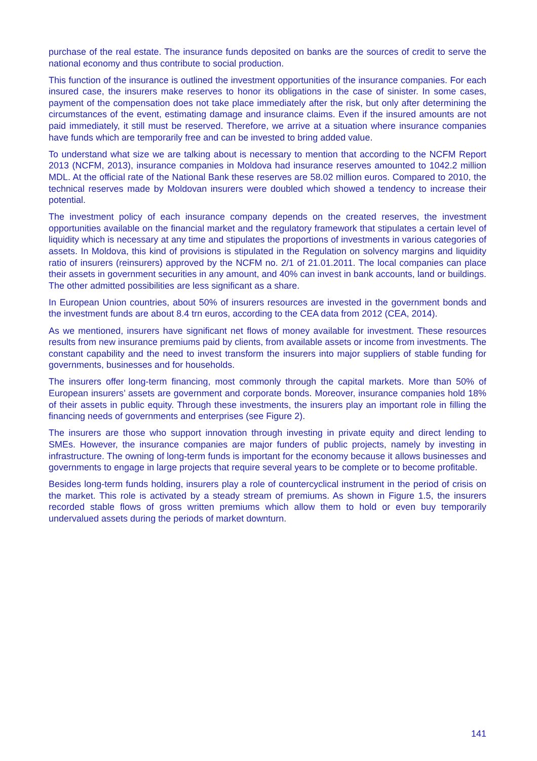purchase of the real estate. The insurance funds deposited on banks are the sources of credit to serve the national economy and thus contribute to social production.
This function of the insurance is outlined the investment opportunities of the insurance companies. For each insured case, the insurers make reserves to honor its obligations in the case of sinister. In some cases, payment of the compensation does not take place immediately after the risk, but only after determining the circumstances of the event, estimating damage and insurance claims. Even if the insured amounts are not paid immediately, it still must be reserved. Therefore, we arrive at a situation where insurance companies have funds which are temporarily free and can be invested to bring added value.
To understand what size we are talking about is necessary to mention that according to the NCFM Report 2013 (NCFM, 2013), insurance companies in Moldova had insurance reserves amounted to 1042.2 million MDL. At the official rate of the National Bank these reserves are 58.02 million euros. Compared to 2010, the technical reserves made by Moldovan insurers were doubled which showed a tendency to increase their potential.
The investment policy of each insurance company depends on the created reserves, the investment opportunities available on the financial market and the regulatory framework that stipulates a certain level of liquidity which is necessary at any time and stipulates the proportions of investments in various categories of assets. In Moldova, this kind of provisions is stipulated in the Regulation on solvency margins and liquidity ratio of insurers (reinsurers) approved by the NCFM no. 2/1 of 21.01.2011. The local companies can place their assets in government securities in any amount, and 40% can invest in bank accounts, land or buildings. The other admitted possibilities are less significant as a share.
In European Union countries, about 50% of insurers resources are invested in the government bonds and the investment funds are about 8.4 trn euros, according to the CEA data from 2012 (CEA, 2014).
As we mentioned, insurers have significant net flows of money available for investment. These resources results from new insurance premiums paid by clients, from available assets or income from investments. The constant capability and the need to invest transform the insurers into major suppliers of stable funding for governments, businesses and for households.
The insurers offer long-term financing, most commonly through the capital markets. More than 50% of European insurers’ assets are government and corporate bonds. Moreover, insurance companies hold 18% of their assets in public equity. Through these investments, the insurers play an important role in filling the financing needs of governments and enterprises (see Figure 2).
The insurers are those who support innovation through investing in private equity and direct lending to SMEs. However, the insurance companies are major funders of public projects, namely by investing in infrastructure. The owning of long-term funds is important for the economy because it allows businesses and governments to engage in large projects that require several years to be complete or to become profitable.
Besides long-term funds holding, insurers play a role of countercyclical instrument in the period of crisis on the market. This role is activated by a steady stream of premiums. As shown in Figure 1.5, the insurers recorded stable flows of gross written premiums which allow them to hold or even buy temporarily undervalued assets during the periods of market downturn.
141